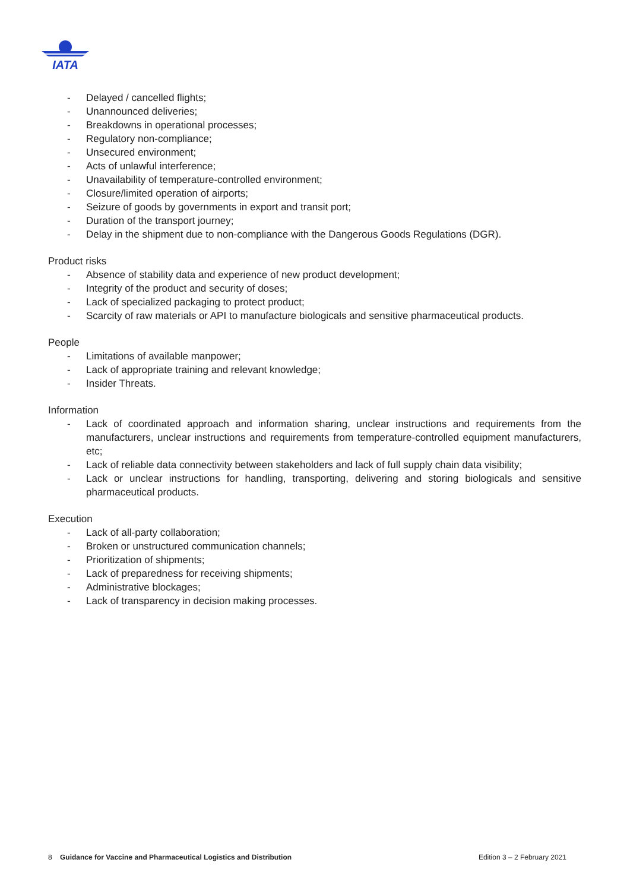IATA
- Delayed / cancelled flights;
- Unannounced deliveries;
- Breakdowns in operational processes;
- Regulatory non-compliance;
- Unsecured environment;
- Acts of unlawful interference;
- Unavailability of temperature-controlled environment;
- Closure/limited operation of airports;
- Seizure of goods by governments in export and transit port;
- Duration of the transport journey;
- Delay in the shipment due to non-compliance with the Dangerous Goods Regulations (DGR).
Product risks
- Absence of stability data and experience of new product development;
- Integrity of the product and security of doses;
- Lack of specialized packaging to protect product;
- Scarcity of raw materials or API to manufacture biologicals and sensitive pharmaceutical products.
People
- Limitations of available manpower;
- Lack of appropriate training and relevant knowledge;
- Insider Threats.
Information
- Lack of coordinated approach and information sharing, unclear instructions and requirements from the manufacturers, unclear instructions and requirements from temperature-controlled equipment manufacturers, etc;
- Lack of reliable data connectivity between stakeholders and lack of full supply chain data visibility;
- Lack or unclear instructions for handling, transporting, delivering and storing biologicals and sensitive pharmaceutical products.
Execution
- Lack of all-party collaboration;
- Broken or unstructured communication channels;
- Prioritization of shipments;
- Lack of preparedness for receiving shipments;
- Administrative blockages;
- Lack of transparency in decision making processes.
8 Guidance for Vaccine and Pharmaceutical Logistics and Distribution Edition 3 – 2 February 2021